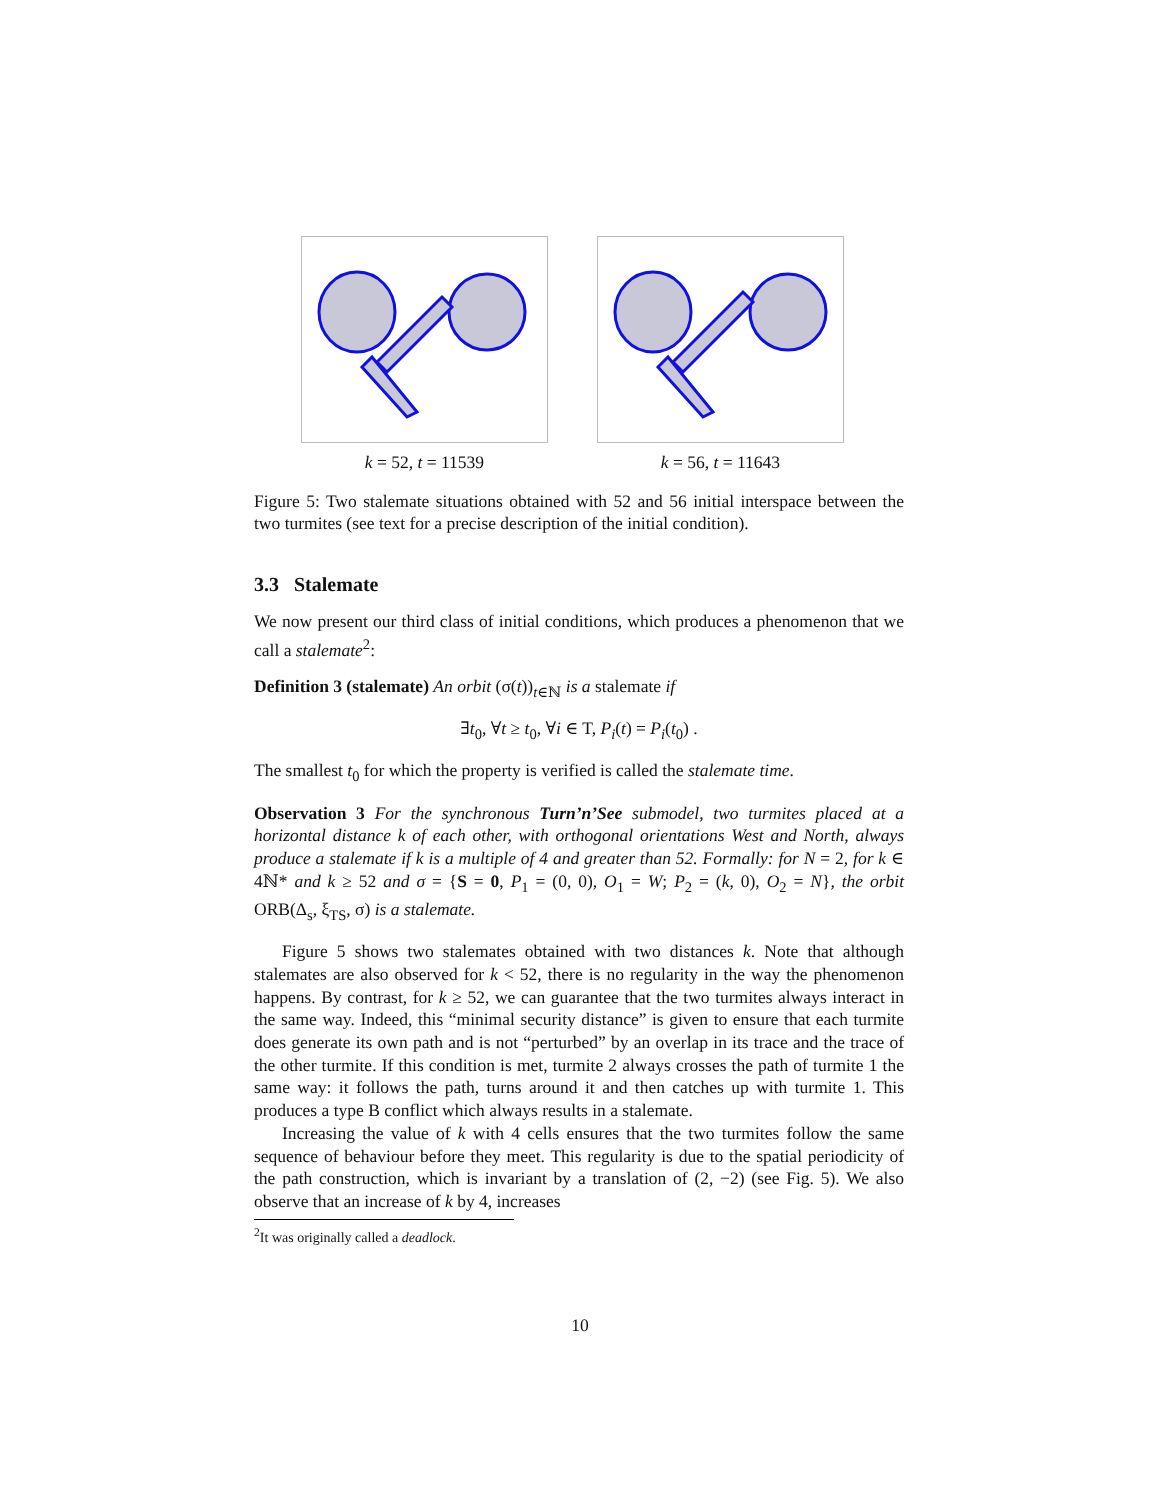k = 52, t = 11539 k = 56, t = 11643
Figure 5: Two stalemate situations obtained with 52 and 56 initial interspace between the two turmites (see text for a precise description of the initial condition).
3.3 Stalemate
We now present our third class of initial conditions, which produces a phenomenon that we call a stalemate<sup>2</sup>:
Definition 3 (stalemate) An orbit (σ(t))<sub>t∈ℕ</sub> is a stalemate if
∃t<sub>0</sub>, ∀t ≥ t<sub>0</sub>, ∀i ∈ T, P<sub>i</sub>(t) = P<sub>i</sub>(t<sub>0</sub>) .
The smallest t<sub>0</sub> for which the property is verified is called the stalemate time.
Observation 3 For the synchronous Turn’n’See submodel, two turmites placed at a horizontal distance k of each other, with orthogonal orientations West and North, always produce a stalemate if k is a multiple of 4 and greater than 52. Formally: for N = 2, for k ∈ 4ℕ* and k ≥ 52 and σ = {S = 0, P<sub>1</sub> = (0, 0), O<sub>1</sub> = W; P<sub>2</sub> = (k, 0), O<sub>2</sub> = N}, the orbit ORB(Δ<sub>s</sub>, ξ<sub>TS</sub>, σ) is a stalemate.
Figure 5 shows two stalemates obtained with two distances k. Note that although stalemates are also observed for k < 52, there is no regularity in the way the phenomenon happens. By contrast, for k ≥ 52, we can guarantee that the two turmites always interact in the same way. Indeed, this “minimal security distance” is given to ensure that each turmite does generate its own path and is not “perturbed” by an overlap in its trace and the trace of the other turmite. If this condition is met, turmite 2 always crosses the path of turmite 1 the same way: it follows the path, turns around it and then catches up with turmite 1. This produces a type B conflict which always results in a stalemate.
Increasing the value of k with 4 cells ensures that the two turmites follow the same sequence of behaviour before they meet. This regularity is due to the spatial periodicity of the path construction, which is invariant by a translation of (2, −2) (see Fig. 5). We also observe that an increase of k by 4, increases
<sup>2</sup> It was originally called a deadlock.
10